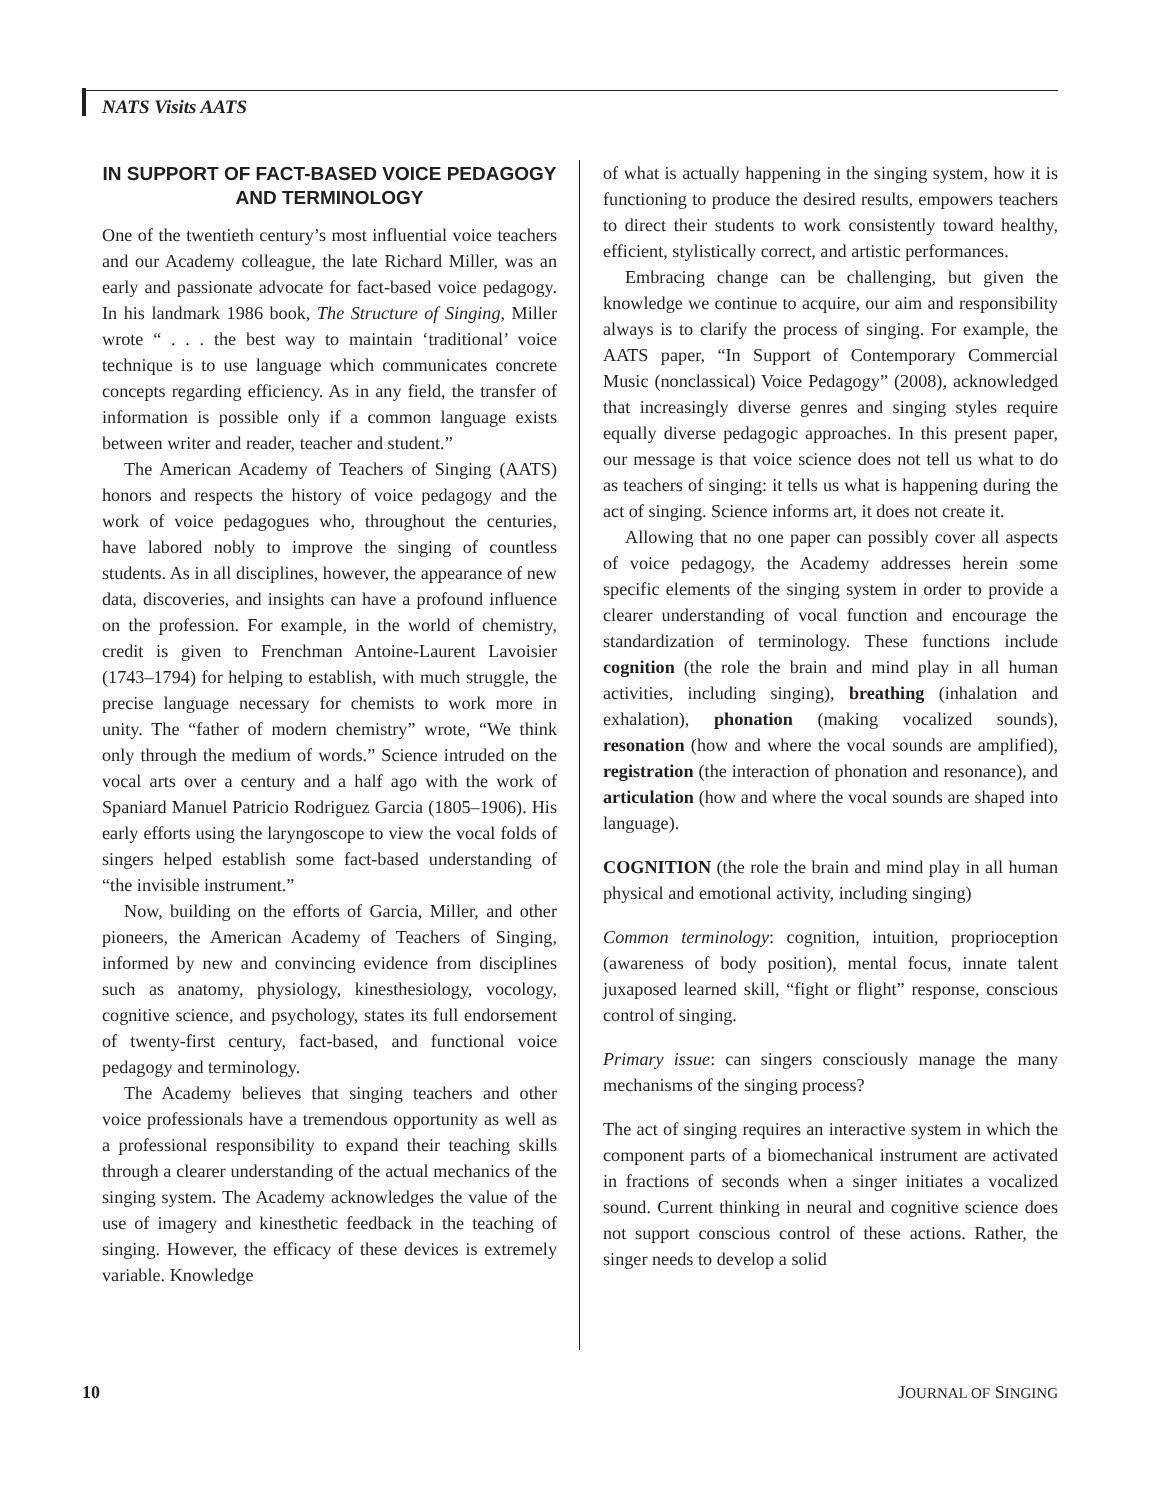NATS Visits AATS
IN SUPPORT OF FACT-BASED VOICE PEDAGOGY AND TERMINOLOGY
One of the twentieth century’s most influential voice teachers and our Academy colleague, the late Richard Miller, was an early and passionate advocate for fact-based voice pedagogy. In his landmark 1986 book, The Structure of Singing, Miller wrote “ . . . the best way to maintain ‘traditional’ voice technique is to use language which communicates concrete concepts regarding efficiency. As in any field, the transfer of information is possible only if a common language exists between writer and reader, teacher and student.”
The American Academy of Teachers of Singing (AATS) honors and respects the history of voice pedagogy and the work of voice pedagogues who, throughout the centuries, have labored nobly to improve the singing of countless students. As in all disciplines, however, the appearance of new data, discoveries, and insights can have a profound influence on the profession. For example, in the world of chemistry, credit is given to Frenchman Antoine-Laurent Lavoisier (1743–1794) for helping to establish, with much struggle, the precise language necessary for chemists to work more in unity. The “father of modern chemistry” wrote, “We think only through the medium of words.” Science intruded on the vocal arts over a century and a half ago with the work of Spaniard Manuel Patricio Rodriguez Garcia (1805–1906). His early efforts using the laryngoscope to view the vocal folds of singers helped establish some fact-based understanding of “the invisible instrument.”
Now, building on the efforts of Garcia, Miller, and other pioneers, the American Academy of Teachers of Singing, informed by new and convincing evidence from disciplines such as anatomy, physiology, kinesthesiology, vocology, cognitive science, and psychology, states its full endorsement of twenty-first century, fact-based, and functional voice pedagogy and terminology.
The Academy believes that singing teachers and other voice professionals have a tremendous opportunity as well as a professional responsibility to expand their teaching skills through a clearer understanding of the actual mechanics of the singing system. The Academy acknowledges the value of the use of imagery and kinesthetic feedback in the teaching of singing. However, the efficacy of these devices is extremely variable. Knowledge
of what is actually happening in the singing system, how it is functioning to produce the desired results, empowers teachers to direct their students to work consistently toward healthy, efficient, stylistically correct, and artistic performances.
Embracing change can be challenging, but given the knowledge we continue to acquire, our aim and responsibility always is to clarify the process of singing. For example, the AATS paper, “In Support of Contemporary Commercial Music (nonclassical) Voice Pedagogy” (2008), acknowledged that increasingly diverse genres and singing styles require equally diverse pedagogic approaches. In this present paper, our message is that voice science does not tell us what to do as teachers of singing: it tells us what is happening during the act of singing. Science informs art, it does not create it.
Allowing that no one paper can possibly cover all aspects of voice pedagogy, the Academy addresses herein some specific elements of the singing system in order to provide a clearer understanding of vocal function and encourage the standardization of terminology. These functions include cognition (the role the brain and mind play in all human activities, including singing), breathing (inhalation and exhalation), phonation (making vocalized sounds), resonation (how and where the vocal sounds are amplified), registration (the interaction of phonation and resonance), and articulation (how and where the vocal sounds are shaped into language).
COGNITION (the role the brain and mind play in all human physical and emotional activity, including singing)
Common terminology: cognition, intuition, proprioception (awareness of body position), mental focus, innate talent juxaposed learned skill, “fight or flight” response, conscious control of singing.
Primary issue: can singers consciously manage the many mechanisms of the singing process?
The act of singing requires an interactive system in which the component parts of a biomechanical instrument are activated in fractions of seconds when a singer initiates a vocalized sound. Current thinking in neural and cognitive science does not support conscious control of these actions. Rather, the singer needs to develop a solid
10 JOURNAL OF SINGING